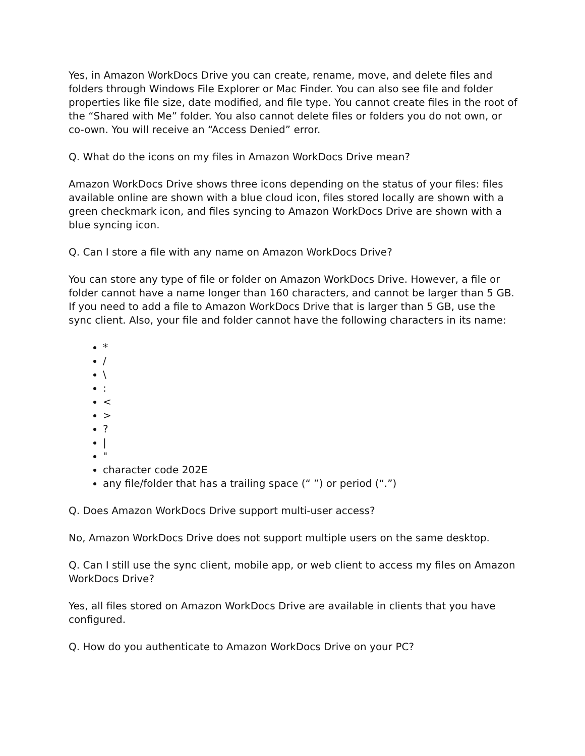Yes, in Amazon WorkDocs Drive you can create, rename, move, and delete files and folders through Windows File Explorer or Mac Finder. You can also see file and folder properties like file size, date modified, and file type. You cannot create files in the root of the “Shared with Me” folder. You also cannot delete files or folders you do not own, or co-own. You will receive an “Access Denied” error.
Q. What do the icons on my files in Amazon WorkDocs Drive mean?
Amazon WorkDocs Drive shows three icons depending on the status of your files: files available online are shown with a blue cloud icon, files stored locally are shown with a green checkmark icon, and files syncing to Amazon WorkDocs Drive are shown with a blue syncing icon.
Q. Can I store a file with any name on Amazon WorkDocs Drive?
You can store any type of file or folder on Amazon WorkDocs Drive. However, a file or folder cannot have a name longer than 160 characters, and cannot be larger than 5 GB. If you need to add a file to Amazon WorkDocs Drive that is larger than 5 GB, use the sync client. Also, your file and folder cannot have the following characters in its name:
*
/
\
:
<
>
?
|
"
character code 202E
any file/folder that has a trailing space (“ ”) or period (“.”)
Q. Does Amazon WorkDocs Drive support multi-user access?
No, Amazon WorkDocs Drive does not support multiple users on the same desktop.
Q. Can I still use the sync client, mobile app, or web client to access my files on Amazon WorkDocs Drive?
Yes, all files stored on Amazon WorkDocs Drive are available in clients that you have configured.
Q. How do you authenticate to Amazon WorkDocs Drive on your PC?